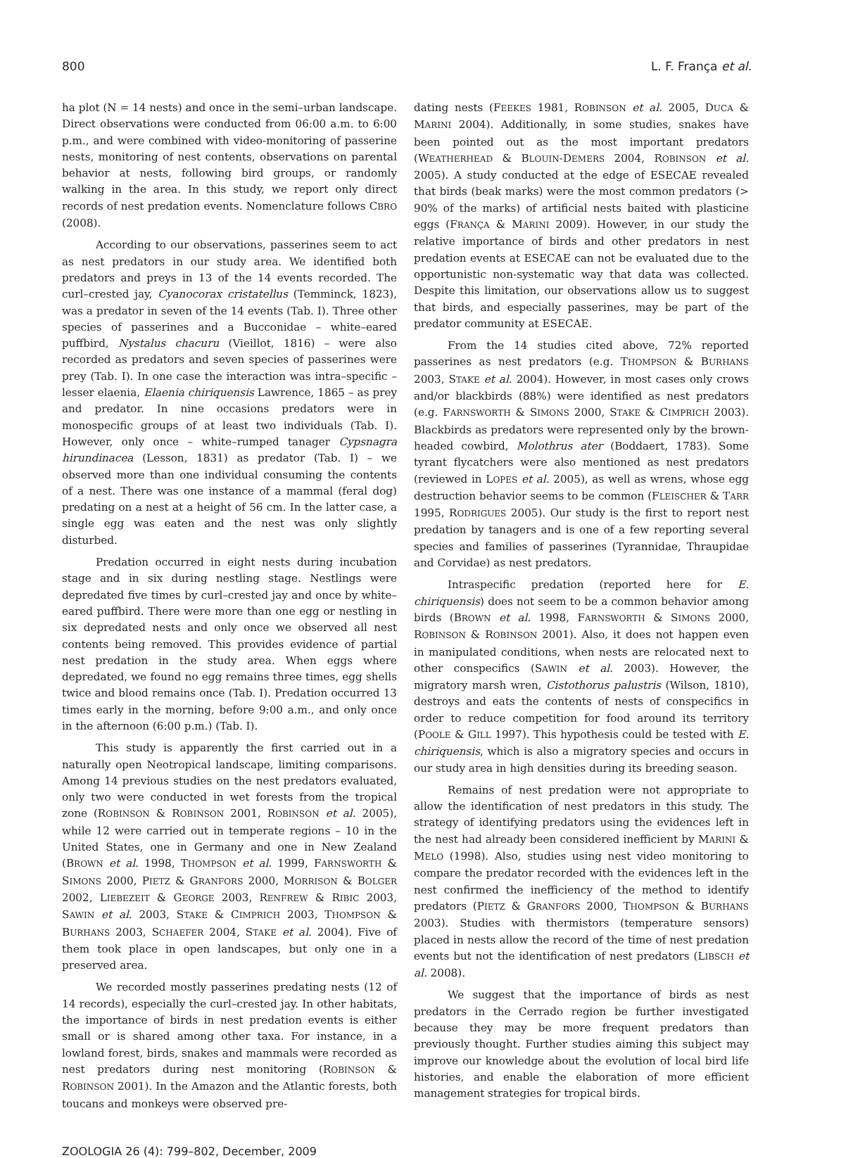800 L. F. França et al.
ha plot (N = 14 nests) and once in the semi–urban landscape. Direct observations were conducted from 06:00 a.m. to 6:00 p.m., and were combined with video-monitoring of passerine nests, monitoring of nest contents, observations on parental behavior at nests, following bird groups, or randomly walking in the area. In this study, we report only direct records of nest predation events. Nomenclature follows CBRO (2008).
According to our observations, passerines seem to act as nest predators in our study area. We identified both predators and preys in 13 of the 14 events recorded. The curl–crested jay, Cyanocorax cristatellus (Temminck, 1823), was a predator in seven of the 14 events (Tab. I). Three other species of passerines and a Bucconidae – white–eared puffbird, Nystalus chacuru (Vieillot, 1816) – were also recorded as predators and seven species of passerines were prey (Tab. I). In one case the interaction was intra–specific – lesser elaenia, Elaenia chiriquensis Lawrence, 1865 – as prey and predator. In nine occasions predators were in monospecific groups of at least two individuals (Tab. I). However, only once – white–rumped tanager Cypsnagra hirundinacea (Lesson, 1831) as predator (Tab. I) – we observed more than one individual consuming the contents of a nest. There was one instance of a mammal (feral dog) predating on a nest at a height of 56 cm. In the latter case, a single egg was eaten and the nest was only slightly disturbed.
Predation occurred in eight nests during incubation stage and in six during nestling stage. Nestlings were depredated five times by curl–crested jay and once by white–eared puffbird. There were more than one egg or nestling in six depredated nests and only once we observed all nest contents being removed. This provides evidence of partial nest predation in the study area. When eggs where depredated, we found no egg remains three times, egg shells twice and blood remains once (Tab. I). Predation occurred 13 times early in the morning, before 9:00 a.m., and only once in the afternoon (6:00 p.m.) (Tab. I).
This study is apparently the first carried out in a naturally open Neotropical landscape, limiting comparisons. Among 14 previous studies on the nest predators evaluated, only two were conducted in wet forests from the tropical zone (ROBINSON & ROBINSON 2001, ROBINSON et al. 2005), while 12 were carried out in temperate regions – 10 in the United States, one in Germany and one in New Zealand (BROWN et al. 1998, THOMPSON et al. 1999, FARNSWORTH & SIMONS 2000, PIETZ & GRANFORS 2000, MORRISON & BOLGER 2002, LIEBEZEIT & GEORGE 2003, RENFREW & RIBIC 2003, SAWIN et al. 2003, STAKE & CIMPRICH 2003, THOMPSON & BURHANS 2003, SCHAEFER 2004, STAKE et al. 2004). Five of them took place in open landscapes, but only one in a preserved area.
We recorded mostly passerines predating nests (12 of 14 records), especially the curl–crested jay. In other habitats, the importance of birds in nest predation events is either small or is shared among other taxa. For instance, in a lowland forest, birds, snakes and mammals were recorded as nest predators during nest monitoring (ROBINSON & ROBINSON 2001). In the Amazon and the Atlantic forests, both toucans and monkeys were observed pre-
dating nests (FEEKES 1981, ROBINSON et al. 2005, DUCA & MARINI 2004). Additionally, in some studies, snakes have been pointed out as the most important predators (WEATHERHEAD & BLOUIN-DEMERS 2004, ROBINSON et al. 2005). A study conducted at the edge of ESECAE revealed that birds (beak marks) were the most common predators (> 90% of the marks) of artificial nests baited with plasticine eggs (FRANÇA & MARINI 2009). However, in our study the relative importance of birds and other predators in nest predation events at ESECAE can not be evaluated due to the opportunistic non-systematic way that data was collected. Despite this limitation, our observations allow us to suggest that birds, and especially passerines, may be part of the predator community at ESECAE.
From the 14 studies cited above, 72% reported passerines as nest predators (e.g. THOMPSON & BURHANS 2003, STAKE et al. 2004). However, in most cases only crows and/or blackbirds (88%) were identified as nest predators (e.g. FARNSWORTH & SIMONS 2000, STAKE & CIMPRICH 2003). Blackbirds as predators were represented only by the brown-headed cowbird, Molothrus ater (Boddaert, 1783). Some tyrant flycatchers were also mentioned as nest predators (reviewed in LOPES et al. 2005), as well as wrens, whose egg destruction behavior seems to be common (FLEISCHER & TARR 1995, RODRIGUES 2005). Our study is the first to report nest predation by tanagers and is one of a few reporting several species and families of passerines (Tyrannidae, Thraupidae and Corvidae) as nest predators.
Intraspecific predation (reported here for E. chiriquensis) does not seem to be a common behavior among birds (BROWN et al. 1998, FARNSWORTH & SIMONS 2000, ROBINSON & ROBINSON 2001). Also, it does not happen even in manipulated conditions, when nests are relocated next to other conspecifics (SAWIN et al. 2003). However, the migratory marsh wren, Cistothorus palustris (Wilson, 1810), destroys and eats the contents of nests of conspecifics in order to reduce competition for food around its territory (POOLE & GILL 1997). This hypothesis could be tested with E. chiriquensis, which is also a migratory species and occurs in our study area in high densities during its breeding season.
Remains of nest predation were not appropriate to allow the identification of nest predators in this study. The strategy of identifying predators using the evidences left in the nest had already been considered inefficient by MARINI & MELO (1998). Also, studies using nest video monitoring to compare the predator recorded with the evidences left in the nest confirmed the inefficiency of the method to identify predators (PIETZ & GRANFORS 2000, THOMPSON & BURHANS 2003). Studies with thermistors (temperature sensors) placed in nests allow the record of the time of nest predation events but not the identification of nest predators (LIBSCH et al. 2008).
We suggest that the importance of birds as nest predators in the Cerrado region be further investigated because they may be more frequent predators than previously thought. Further studies aiming this subject may improve our knowledge about the evolution of local bird life histories, and enable the elaboration of more efficient management strategies for tropical birds.
ZOOLOGIA 26 (4): 799–802, December, 2009